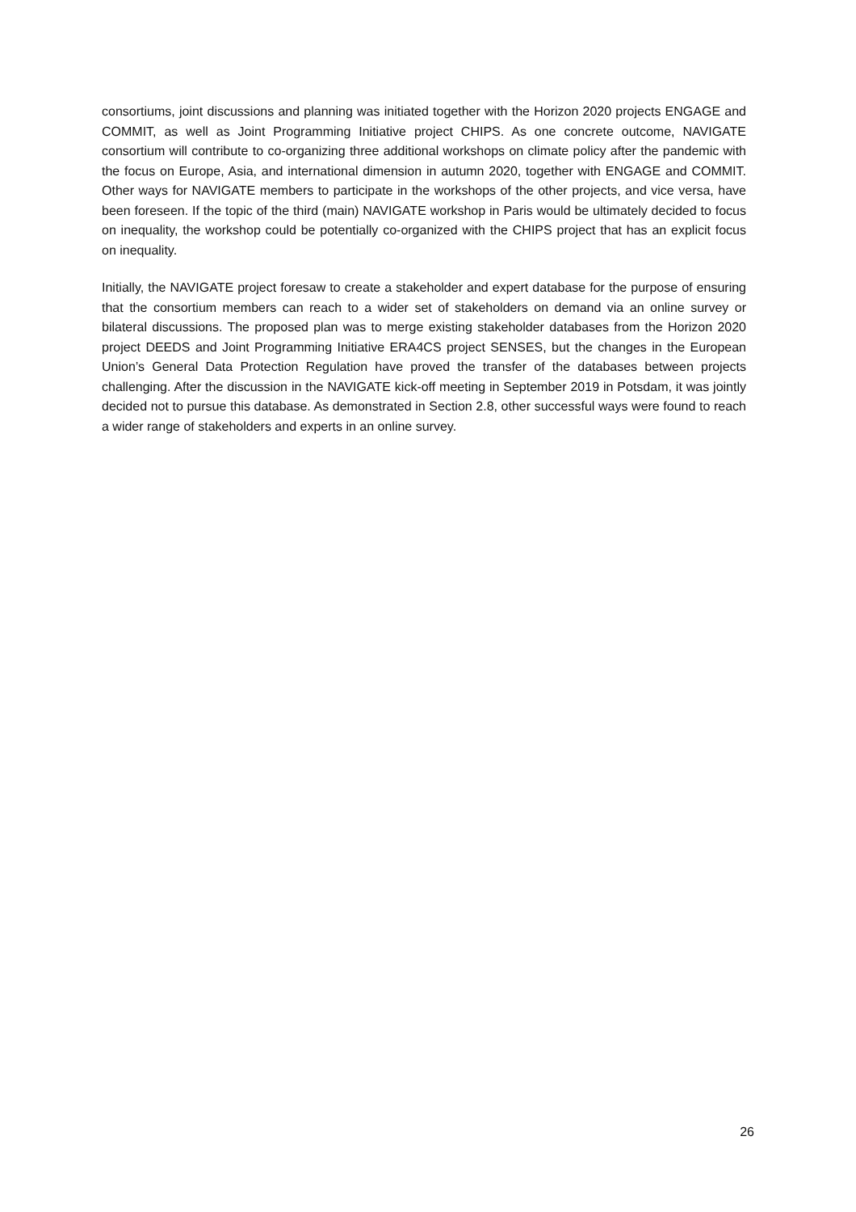consortiums, joint discussions and planning was initiated together with the Horizon 2020 projects ENGAGE and COMMIT, as well as Joint Programming Initiative project CHIPS. As one concrete outcome, NAVIGATE consortium will contribute to co-organizing three additional workshops on climate policy after the pandemic with the focus on Europe, Asia, and international dimension in autumn 2020, together with ENGAGE and COMMIT. Other ways for NAVIGATE members to participate in the workshops of the other projects, and vice versa, have been foreseen. If the topic of the third (main) NAVIGATE workshop in Paris would be ultimately decided to focus on inequality, the workshop could be potentially co-organized with the CHIPS project that has an explicit focus on inequality.
Initially, the NAVIGATE project foresaw to create a stakeholder and expert database for the purpose of ensuring that the consortium members can reach to a wider set of stakeholders on demand via an online survey or bilateral discussions. The proposed plan was to merge existing stakeholder databases from the Horizon 2020 project DEEDS and Joint Programming Initiative ERA4CS project SENSES, but the changes in the European Union’s General Data Protection Regulation have proved the transfer of the databases between projects challenging. After the discussion in the NAVIGATE kick-off meeting in September 2019 in Potsdam, it was jointly decided not to pursue this database. As demonstrated in Section 2.8, other successful ways were found to reach a wider range of stakeholders and experts in an online survey.
26